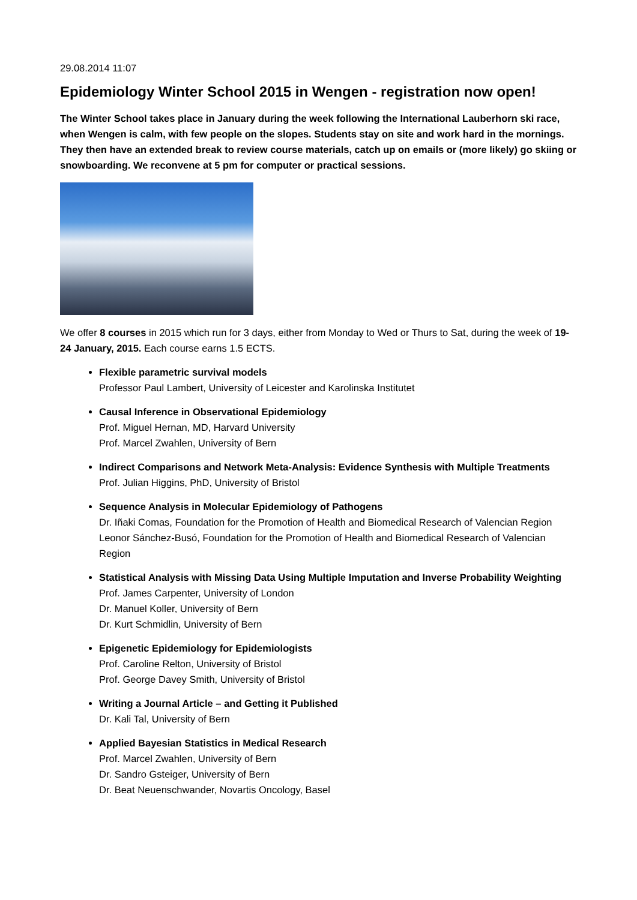29.08.2014 11:07
Epidemiology Winter School 2015 in Wengen - registration now open!
The Winter School takes place in January during the week following the International Lauberhorn ski race, when Wengen is calm, with few people on the slopes. Students stay on site and work hard in the mornings. They then have an extended break to review course materials, catch up on emails or (more likely) go skiing or snowboarding. We reconvene at 5 pm for computer or practical sessions.
We offer 8 courses in 2015 which run for 3 days, either from Monday to Wed or Thurs to Sat, during the week of 19-24 January, 2015. Each course earns 1.5 ECTS.
Flexible parametric survival models
Professor Paul Lambert, University of Leicester and Karolinska Institutet
Causal Inference in Observational Epidemiology
Prof. Miguel Hernan, MD, Harvard University
Prof. Marcel Zwahlen, University of Bern
Indirect Comparisons and Network Meta-Analysis: Evidence Synthesis with Multiple Treatments
Prof. Julian Higgins, PhD, University of Bristol
Sequence Analysis in Molecular Epidemiology of Pathogens
Dr. Iñaki Comas, Foundation for the Promotion of Health and Biomedical Research of Valencian Region
Leonor Sánchez-Busó, Foundation for the Promotion of Health and Biomedical Research of Valencian Region
Statistical Analysis with Missing Data Using Multiple Imputation and Inverse Probability Weighting
Prof. James Carpenter, University of London
Dr. Manuel Koller, University of Bern
Dr. Kurt Schmidlin, University of Bern
Epigenetic Epidemiology for Epidemiologists
Prof. Caroline Relton, University of Bristol
Prof. George Davey Smith, University of Bristol
Writing a Journal Article – and Getting it Published
Dr. Kali Tal, University of Bern
Applied Bayesian Statistics in Medical Research
Prof. Marcel Zwahlen, University of Bern
Dr. Sandro Gsteiger, University of Bern
Dr. Beat Neuenschwander, Novartis Oncology, Basel